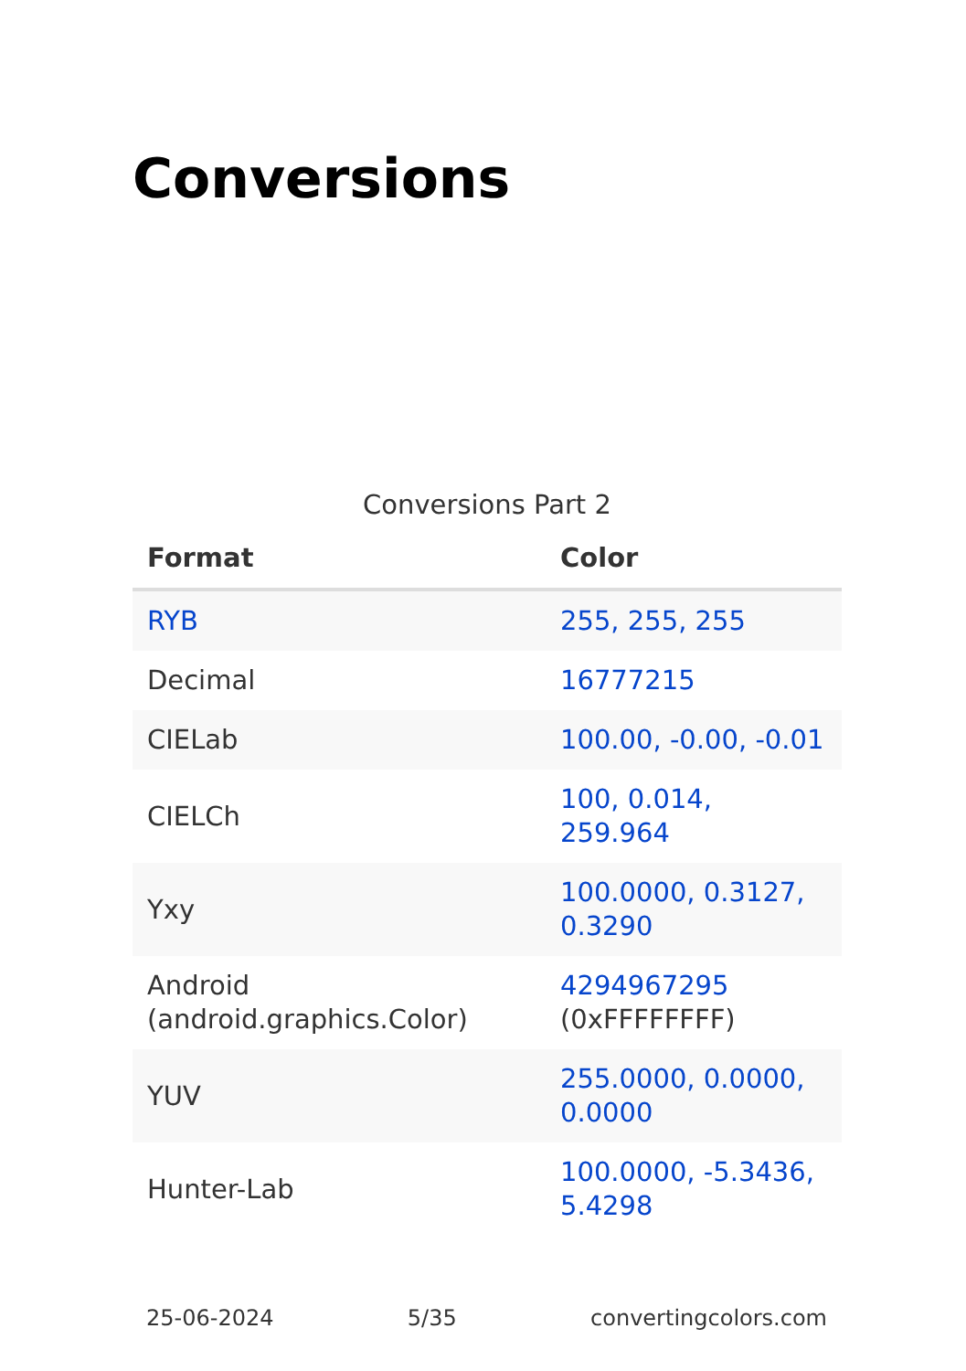Conversions
Conversions Part 2
| Format | Color |
| --- | --- |
| RYB | 255, 255, 255 |
| Decimal | 16777215 |
| CIELab | 100.00, -0.00, -0.01 |
| CIELCh | 100, 0.014, 259.964 |
| Yxy | 100.0000, 0.3127, 0.3290 |
| Android (android.graphics.Color) | 4294967295 (0xFFFFFFFF) |
| YUV | 255.0000, 0.0000, 0.0000 |
| Hunter-Lab | 100.0000, -5.3436, 5.4298 |
25-06-2024 5/35 convertingcolors.com